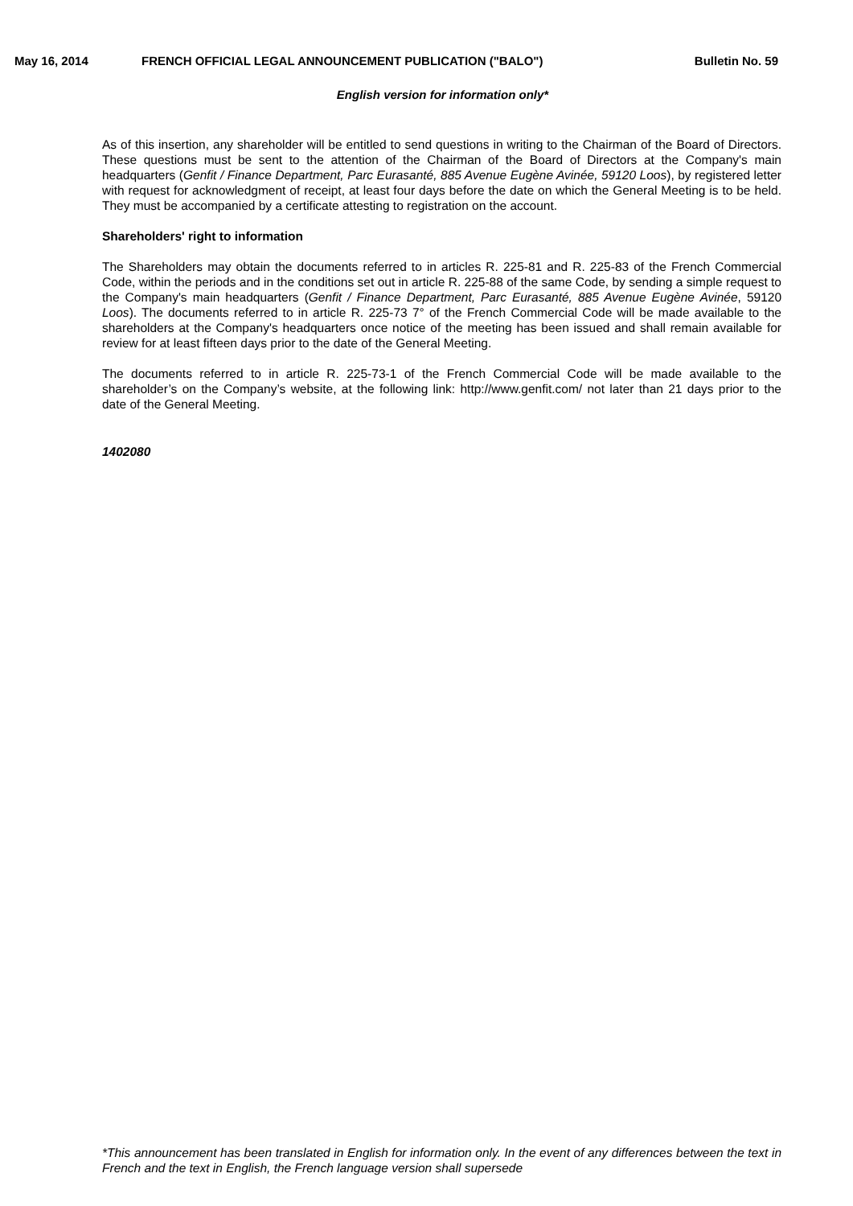May 16, 2014 FRENCH OFFICIAL LEGAL ANNOUNCEMENT PUBLICATION ("BALO") Bulletin No. 59
English version for information only*
As of this insertion, any shareholder will be entitled to send questions in writing to the Chairman of the Board of Directors. These questions must be sent to the attention of the Chairman of the Board of Directors at the Company's main headquarters (Genfit / Finance Department, Parc Eurasanté, 885 Avenue Eugène Avinée, 59120 Loos), by registered letter with request for acknowledgment of receipt, at least four days before the date on which the General Meeting is to be held. They must be accompanied by a certificate attesting to registration on the account.
Shareholders' right to information
The Shareholders may obtain the documents referred to in articles R. 225-81 and R. 225-83 of the French Commercial Code, within the periods and in the conditions set out in article R. 225-88 of the same Code, by sending a simple request to the Company's main headquarters (Genfit / Finance Department, Parc Eurasanté, 885 Avenue Eugène Avinée, 59120 Loos). The documents referred to in article R. 225-73 7° of the French Commercial Code will be made available to the shareholders at the Company's headquarters once notice of the meeting has been issued and shall remain available for review for at least fifteen days prior to the date of the General Meeting.
The documents referred to in article R. 225-73-1 of the French Commercial Code will be made available to the shareholder’s on the Company’s website, at the following link: http://www.genfit.com/ not later than 21 days prior to the date of the General Meeting.
1402080
*This announcement has been translated in English for information only. In the event of any differences between the text in French and the text in English, the French language version shall supersede